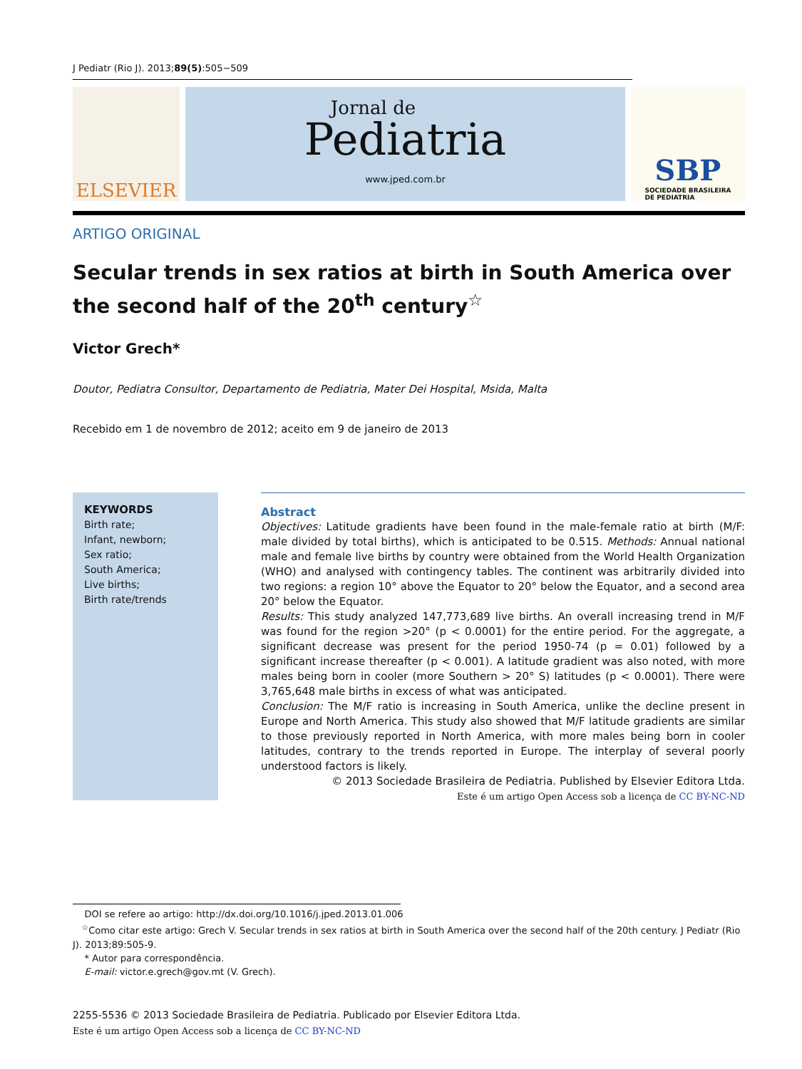J Pediatr (Rio J). 2013;89(5):505−509
ELSEVIER
Jornal de
Pediatria
www.jped.com.br
SBP
SOCIEDADE BRASILEIRA
DE PEDIATRIA
ARTIGO ORIGINAL
Secular trends in sex ratios at birth in South America over
the second half of the 20<sup>th</sup> century<sup>☆</sup>
Victor Grech*
Doutor, Pediatra Consultor, Departamento de Pediatria, Mater Dei Hospital, Msida, Malta
Recebido em 1 de novembro de 2012; aceito em 9 de janeiro de 2013
KEYWORDS
Birth rate;
Infant, newborn;
Sex ratio;
South America;
Live births;
Birth rate/trends
Abstract
Objectives: Latitude gradients have been found in the male-female ratio at birth (M/F: male divided by total births), which is anticipated to be 0.515. Methods: Annual national male and female live births by country were obtained from the World Health Organization (WHO) and analysed with contingency tables. The continent was arbitrarily divided into two regions: a region 10° above the Equator to 20° below the Equator, and a second area 20° below the Equator.
Results: This study analyzed 147,773,689 live births. An overall increasing trend in M/F was found for the region >20° (p < 0.0001) for the entire period. For the aggregate, a significant decrease was present for the period 1950-74 (p = 0.01) followed by a significant increase thereafter (p < 0.001). A latitude gradient was also noted, with more males being born in cooler (more Southern > 20° S) latitudes (p < 0.0001). There were 3,765,648 male births in excess of what was anticipated.
Conclusion: The M/F ratio is increasing in South America, unlike the decline present in Europe and North America. This study also showed that M/F latitude gradients are similar to those previously reported in North America, with more males being born in cooler latitudes, contrary to the trends reported in Europe. The interplay of several poorly understood factors is likely.
© 2013 Sociedade Brasileira de Pediatria. Published by Elsevier Editora Ltda.
Este é um artigo Open Access sob a licença de CC BY-NC-ND
DOI se refere ao artigo: http://dx.doi.org/10.1016/j.jped.2013.01.006
<sup>☆</sup>Como citar este artigo: Grech V. Secular trends in sex ratios at birth in South America over the second half of the 20th century. J Pediatr (Rio J). 2013;89:505-9.
* Autor para correspondência.
E-mail: victor.e.grech@gov.mt (V. Grech).
2255-5536 © 2013 Sociedade Brasileira de Pediatria. Publicado por Elsevier Editora Ltda.
Este é um artigo Open Access sob a licença de CC BY-NC-ND